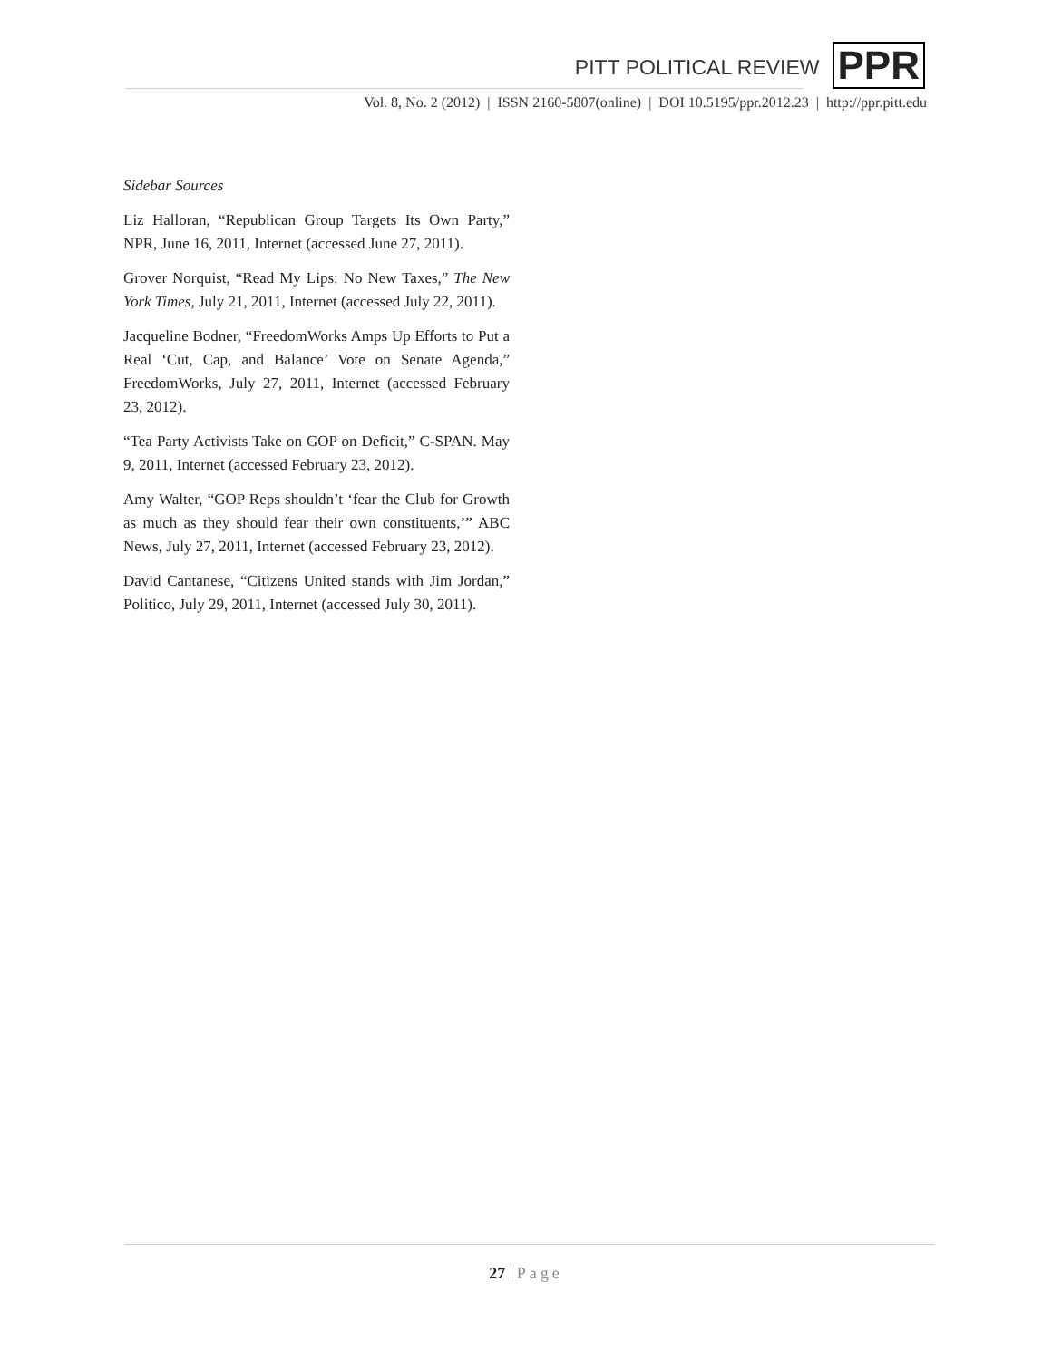PITT POLITICAL REVIEW PPR
Vol. 8, No. 2 (2012) | ISSN 2160-5807(online) | DOI 10.5195/ppr.2012.23 | http://ppr.pitt.edu
Sidebar Sources
Liz Halloran, “Republican Group Targets Its Own Party,” NPR, June 16, 2011, Internet (accessed June 27, 2011).
Grover Norquist, “Read My Lips: No New Taxes,” The New York Times, July 21, 2011, Internet (accessed July 22, 2011).
Jacqueline Bodner, “FreedomWorks Amps Up Efforts to Put a Real ‘Cut, Cap, and Balance’ Vote on Senate Agenda,” FreedomWorks, July 27, 2011, Internet (accessed February 23, 2012).
“Tea Party Activists Take on GOP on Deficit,” C-SPAN. May 9, 2011, Internet (accessed February 23, 2012).
Amy Walter, “GOP Reps shouldn’t ‘fear the Club for Growth as much as they should fear their own constituents,’” ABC News, July 27, 2011, Internet (accessed February 23, 2012).
David Cantanese, “Citizens United stands with Jim Jordan,” Politico, July 29, 2011, Internet (accessed July 30, 2011).
27 | Page